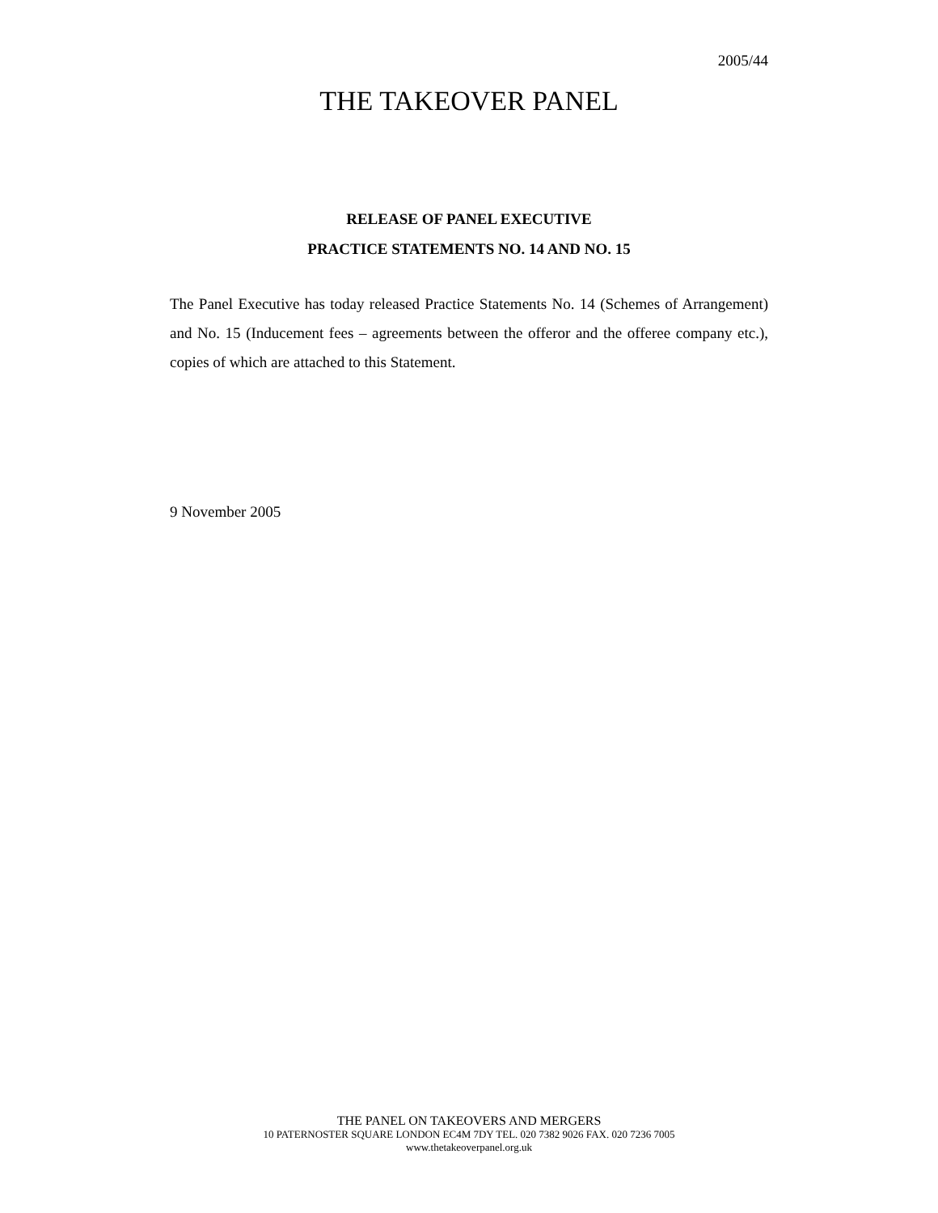2005/44
THE TAKEOVER PANEL
RELEASE OF PANEL EXECUTIVE
PRACTICE STATEMENTS NO. 14 AND NO. 15
The Panel Executive has today released Practice Statements No. 14 (Schemes of Arrangement) and No. 15 (Inducement fees – agreements between the offeror and the offeree company etc.), copies of which are attached to this Statement.
9 November 2005
THE PANEL ON TAKEOVERS AND MERGERS
10 PATERNOSTER SQUARE LONDON EC4M 7DY TEL. 020 7382 9026 FAX. 020 7236 7005
www.thetakeoverpanel.org.uk